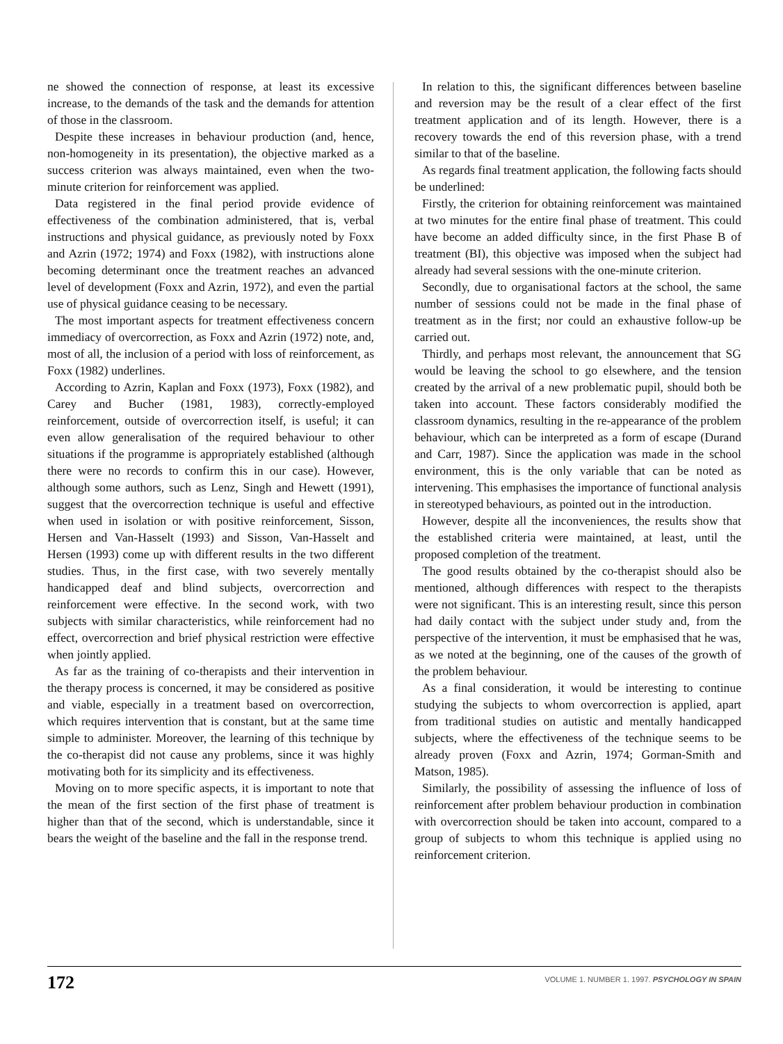ne showed the connection of response, at least its excessive increase, to the demands of the task and the demands for attention of those in the classroom.
Despite these increases in behaviour production (and, hence, non-homogeneity in its presentation), the objective marked as a success criterion was always maintained, even when the two-minute criterion for reinforcement was applied.
Data registered in the final period provide evidence of effectiveness of the combination administered, that is, verbal instructions and physical guidance, as previously noted by Foxx and Azrin (1972; 1974) and Foxx (1982), with instructions alone becoming determinant once the treatment reaches an advanced level of development (Foxx and Azrin, 1972), and even the partial use of physical guidance ceasing to be necessary.
The most important aspects for treatment effectiveness concern immediacy of overcorrection, as Foxx and Azrin (1972) note, and, most of all, the inclusion of a period with loss of reinforcement, as Foxx (1982) underlines.
According to Azrin, Kaplan and Foxx (1973), Foxx (1982), and Carey and Bucher (1981, 1983), correctly-employed reinforcement, outside of overcorrection itself, is useful; it can even allow generalisation of the required behaviour to other situations if the programme is appropriately established (although there were no records to confirm this in our case). However, although some authors, such as Lenz, Singh and Hewett (1991), suggest that the overcorrection technique is useful and effective when used in isolation or with positive reinforcement, Sisson, Hersen and Van-Hasselt (1993) and Sisson, Van-Hasselt and Hersen (1993) come up with different results in the two different studies. Thus, in the first case, with two severely mentally handicapped deaf and blind subjects, overcorrection and reinforcement were effective. In the second work, with two subjects with similar characteristics, while reinforcement had no effect, overcorrection and brief physical restriction were effective when jointly applied.
As far as the training of co-therapists and their intervention in the therapy process is concerned, it may be considered as positive and viable, especially in a treatment based on overcorrection, which requires intervention that is constant, but at the same time simple to administer. Moreover, the learning of this technique by the co-therapist did not cause any problems, since it was highly motivating both for its simplicity and its effectiveness.
Moving on to more specific aspects, it is important to note that the mean of the first section of the first phase of treatment is higher than that of the second, which is understandable, since it bears the weight of the baseline and the fall in the response trend.
In relation to this, the significant differences between baseline and reversion may be the result of a clear effect of the first treatment application and of its length. However, there is a recovery towards the end of this reversion phase, with a trend similar to that of the baseline.
As regards final treatment application, the following facts should be underlined:
Firstly, the criterion for obtaining reinforcement was maintained at two minutes for the entire final phase of treatment. This could have become an added difficulty since, in the first Phase B of treatment (BI), this objective was imposed when the subject had already had several sessions with the one-minute criterion.
Secondly, due to organisational factors at the school, the same number of sessions could not be made in the final phase of treatment as in the first; nor could an exhaustive follow-up be carried out.
Thirdly, and perhaps most relevant, the announcement that SG would be leaving the school to go elsewhere, and the tension created by the arrival of a new problematic pupil, should both be taken into account. These factors considerably modified the classroom dynamics, resulting in the re-appearance of the problem behaviour, which can be interpreted as a form of escape (Durand and Carr, 1987). Since the application was made in the school environment, this is the only variable that can be noted as intervening. This emphasises the importance of functional analysis in stereotyped behaviours, as pointed out in the introduction.
However, despite all the inconveniences, the results show that the established criteria were maintained, at least, until the proposed completion of the treatment.
The good results obtained by the co-therapist should also be mentioned, although differences with respect to the therapists were not significant. This is an interesting result, since this person had daily contact with the subject under study and, from the perspective of the intervention, it must be emphasised that he was, as we noted at the beginning, one of the causes of the growth of the problem behaviour.
As a final consideration, it would be interesting to continue studying the subjects to whom overcorrection is applied, apart from traditional studies on autistic and mentally handicapped subjects, where the effectiveness of the technique seems to be already proven (Foxx and Azrin, 1974; Gorman-Smith and Matson, 1985).
Similarly, the possibility of assessing the influence of loss of reinforcement after problem behaviour production in combination with overcorrection should be taken into account, compared to a group of subjects to whom this technique is applied using no reinforcement criterion.
172
VOLUME 1. NUMBER 1. 1997. PSYCHOLOGY IN SPAIN